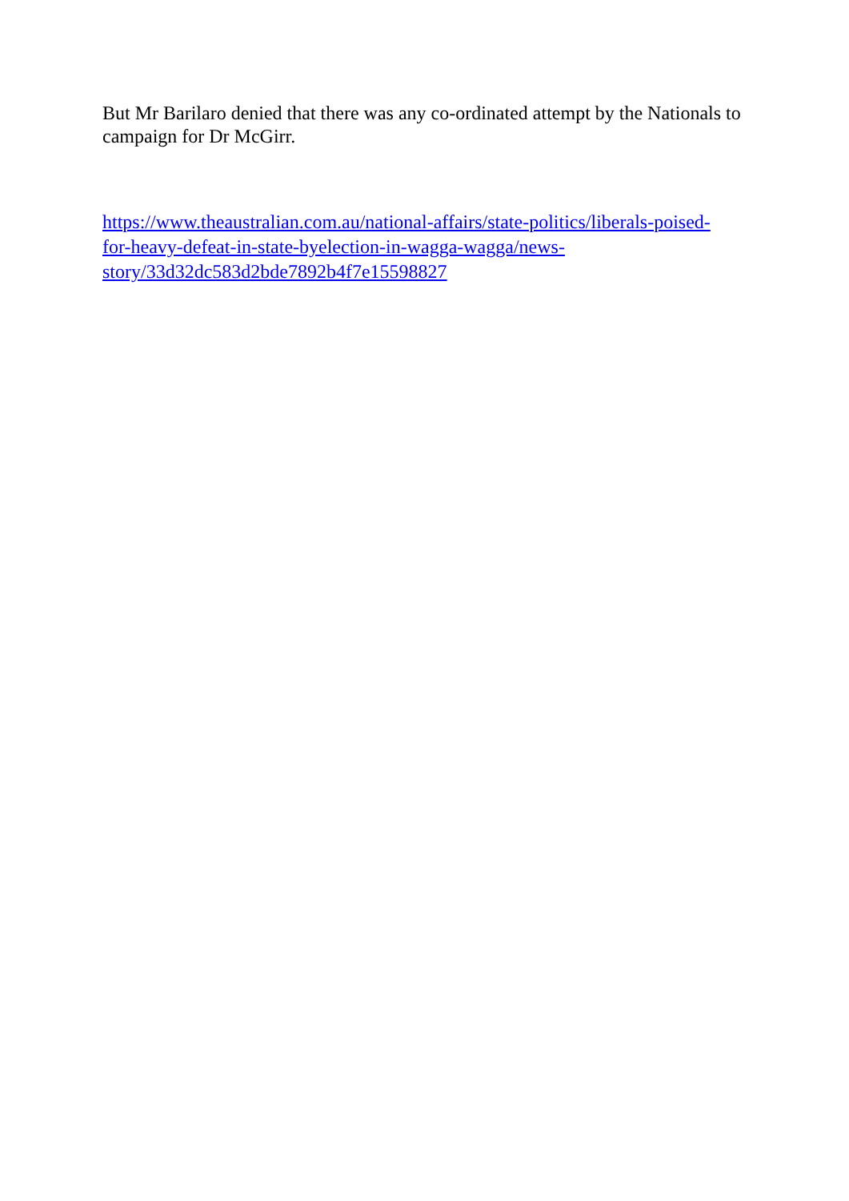But Mr Barilaro denied that there was any co-ordinated attempt by the Nationals to campaign for Dr McGirr.
https://www.theaustralian.com.au/national-affairs/state-politics/liberals-poised-
for-heavy-defeat-in-state-byelection-in-wagga-wagga/news-
story/33d32dc583d2bde7892b4f7e15598827